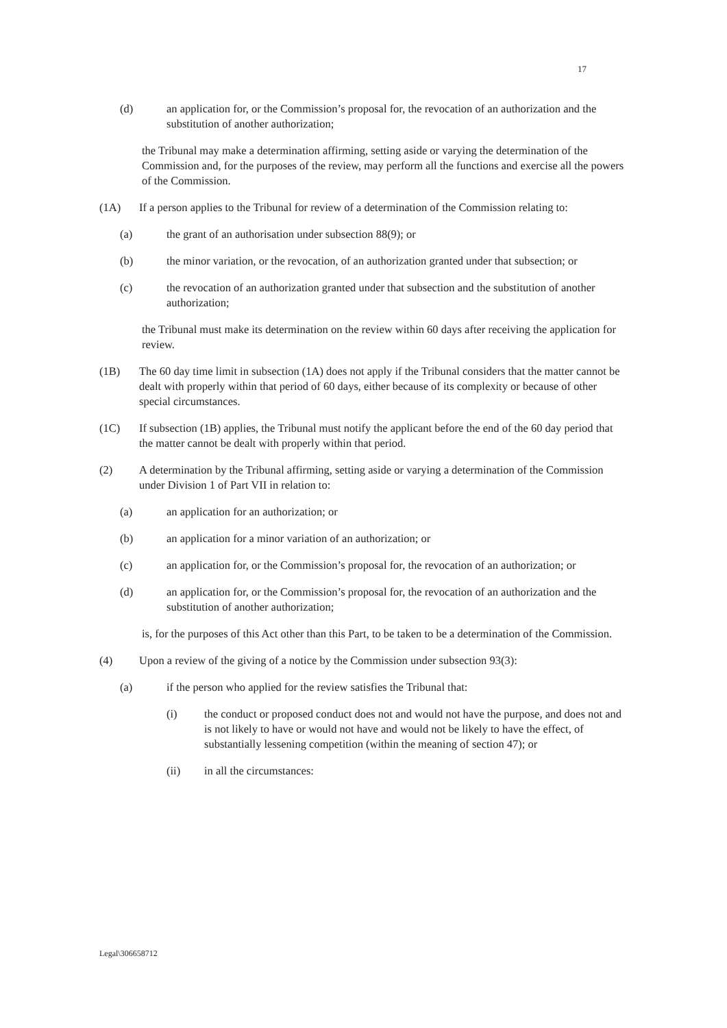17
(d) an application for, or the Commission’s proposal for, the revocation of an authorization and the substitution of another authorization;
the Tribunal may make a determination affirming, setting aside or varying the determination of the Commission and, for the purposes of the review, may perform all the functions and exercise all the powers of the Commission.
(1A) If a person applies to the Tribunal for review of a determination of the Commission relating to:
(a) the grant of an authorisation under subsection 88(9); or
(b) the minor variation, or the revocation, of an authorization granted under that subsection; or
(c) the revocation of an authorization granted under that subsection and the substitution of another authorization;
the Tribunal must make its determination on the review within 60 days after receiving the application for review.
(1B) The 60 day time limit in subsection (1A) does not apply if the Tribunal considers that the matter cannot be dealt with properly within that period of 60 days, either because of its complexity or because of other special circumstances.
(1C) If subsection (1B) applies, the Tribunal must notify the applicant before the end of the 60 day period that the matter cannot be dealt with properly within that period.
(2) A determination by the Tribunal affirming, setting aside or varying a determination of the Commission under Division 1 of Part VII in relation to:
(a) an application for an authorization; or
(b) an application for a minor variation of an authorization; or
(c) an application for, or the Commission’s proposal for, the revocation of an authorization; or
(d) an application for, or the Commission’s proposal for, the revocation of an authorization and the substitution of another authorization;
is, for the purposes of this Act other than this Part, to be taken to be a determination of the Commission.
(4) Upon a review of the giving of a notice by the Commission under subsection 93(3):
(a) if the person who applied for the review satisfies the Tribunal that:
(i) the conduct or proposed conduct does not and would not have the purpose, and does not and is not likely to have or would not have and would not be likely to have the effect, of substantially lessening competition (within the meaning of section 47); or
(ii) in all the circumstances:
Legal\306658712